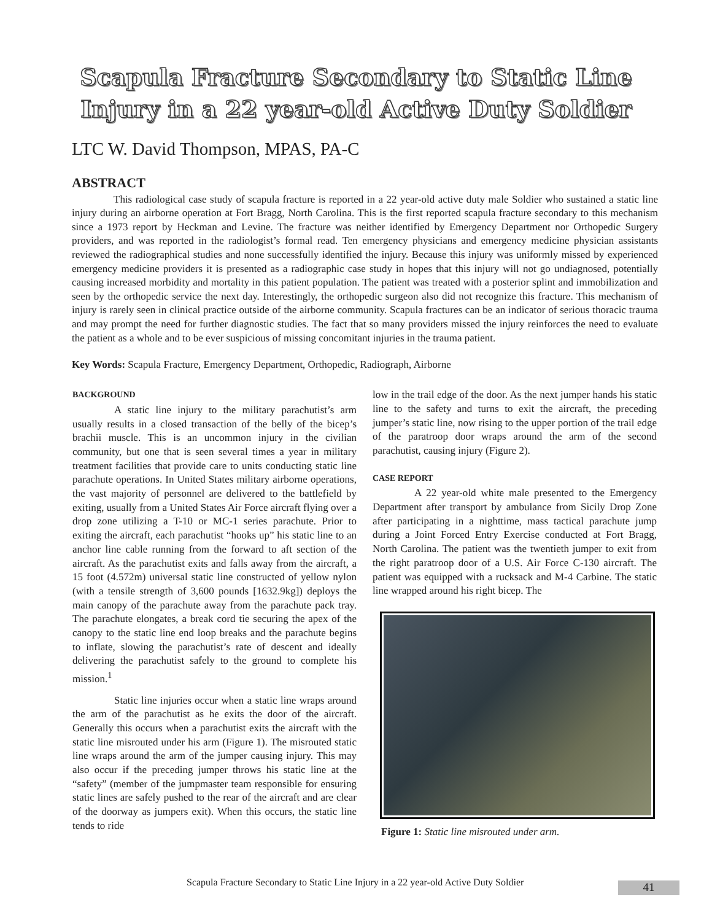Scapula Fracture Secondary to Static Line
Injury in a 22 year-old Active Duty Soldier
LTC W. David Thompson, MPAS, PA-C
ABSTRACT
This radiological case study of scapula fracture is reported in a 22 year-old active duty male Soldier who sustained a static line injury during an airborne operation at Fort Bragg, North Carolina. This is the first reported scapula fracture secondary to this mechanism since a 1973 report by Heckman and Levine. The fracture was neither identified by Emergency Department nor Orthopedic Surgery providers, and was reported in the radiologist’s formal read. Ten emergency physicians and emergency medicine physician assistants reviewed the radiographical studies and none successfully identified the injury. Because this injury was uniformly missed by experienced emergency medicine providers it is presented as a radiographic case study in hopes that this injury will not go undiagnosed, potentially causing increased morbidity and mortality in this patient population. The patient was treated with a posterior splint and immobilization and seen by the orthopedic service the next day. Interestingly, the orthopedic surgeon also did not recognize this fracture. This mechanism of injury is rarely seen in clinical practice outside of the airborne community. Scapula fractures can be an indicator of serious thoracic trauma and may prompt the need for further diagnostic studies. The fact that so many providers missed the injury reinforces the need to evaluate the patient as a whole and to be ever suspicious of missing concomitant injuries in the trauma patient.
Key Words: Scapula Fracture, Emergency Department, Orthopedic, Radiograph, Airborne
BACKGROUND
A static line injury to the military parachutist’s arm usually results in a closed transaction of the belly of the bicep’s brachii muscle. This is an uncommon injury in the civilian community, but one that is seen several times a year in military treatment facilities that provide care to units conducting static line parachute operations. In United States military airborne operations, the vast majority of personnel are delivered to the battlefield by exiting, usually from a United States Air Force aircraft flying over a drop zone utilizing a T-10 or MC-1 series parachute. Prior to exiting the aircraft, each parachutist “hooks up” his static line to an anchor line cable running from the forward to aft section of the aircraft. As the parachutist exits and falls away from the aircraft, a 15 foot (4.572m) universal static line constructed of yellow nylon (with a tensile strength of 3,600 pounds [1632.9kg]) deploys the main canopy of the parachute away from the parachute pack tray. The parachute elongates, a break cord tie securing the apex of the canopy to the static line end loop breaks and the parachute begins to inflate, slowing the parachutist’s rate of descent and ideally delivering the parachutist safely to the ground to complete his mission.<sup>1</sup>
Static line injuries occur when a static line wraps around the arm of the parachutist as he exits the door of the aircraft. Generally this occurs when a parachutist exits the aircraft with the static line misrouted under his arm (Figure 1). The misrouted static line wraps around the arm of the jumper causing injury. This may also occur if the preceding jumper throws his static line at the “safety” (member of the jumpmaster team responsible for ensuring static lines are safely pushed to the rear of the aircraft and are clear of the doorway as jumpers exit). When this occurs, the static line tends to ride
low in the trail edge of the door. As the next jumper hands his static line to the safety and turns to exit the aircraft, the preceding jumper’s static line, now rising to the upper portion of the trail edge of the paratroop door wraps around the arm of the second parachutist, causing injury (Figure 2).
CASE REPORT
A 22 year-old white male presented to the Emergency Department after transport by ambulance from Sicily Drop Zone after participating in a nighttime, mass tactical parachute jump during a Joint Forced Entry Exercise conducted at Fort Bragg, North Carolina. The patient was the twentieth jumper to exit from the right paratroop door of a U.S. Air Force C-130 aircraft. The patient was equipped with a rucksack and M-4 Carbine. The static line wrapped around his right bicep. The
Figure 1: Static line misrouted under arm.
Scapula Fracture Secondary to Static Line Injury in a 22 year-old Active Duty Soldier 41